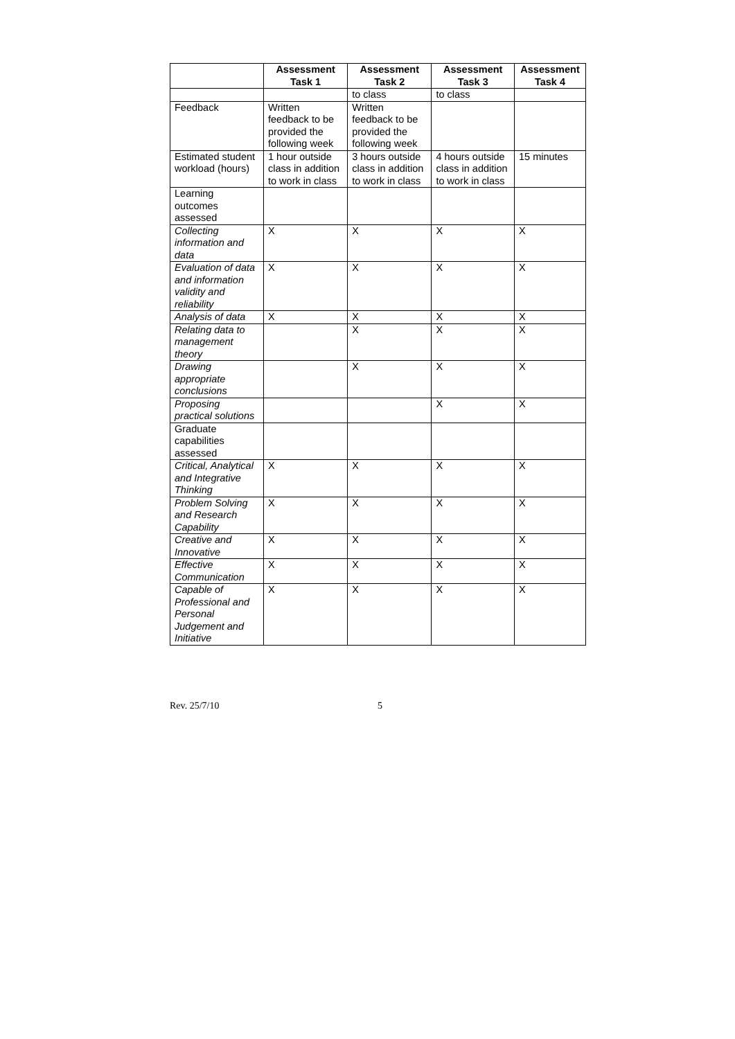| | Assessment Task 1 | Assessment Task 2 | Assessment Task 3 | Assessment Task 4 |
| --- | --- | --- | --- | --- |
| | | to class | to class | |
| Feedback | Written feedback to be provided the following week | Written feedback to be provided the following week | | |
| Estimated student workload (hours) | 1 hour outside class in addition to work in class | 3 hours outside class in addition to work in class | 4 hours outside class in addition to work in class | 15 minutes |
| Learning outcomes assessed | | | | |
| Collecting information and data | X | X | X | X |
| Evaluation of data and information validity and reliability | X | X | X | X |
| Analysis of data | X | X | X | X |
| Relating data to management theory | | X | X | X |
| Drawing appropriate conclusions | | X | X | X |
| Proposing practical solutions | | | X | X |
| Graduate capabilities assessed | | | | |
| Critical, Analytical and Integrative Thinking | X | X | X | X |
| Problem Solving and Research Capability | X | X | X | X |
| Creative and Innovative | X | X | X | X |
| Effective Communication | X | X | X | X |
| Capable of Professional and Personal Judgement and Initiative | X | X | X | X |
Rev. 25/7/10 5